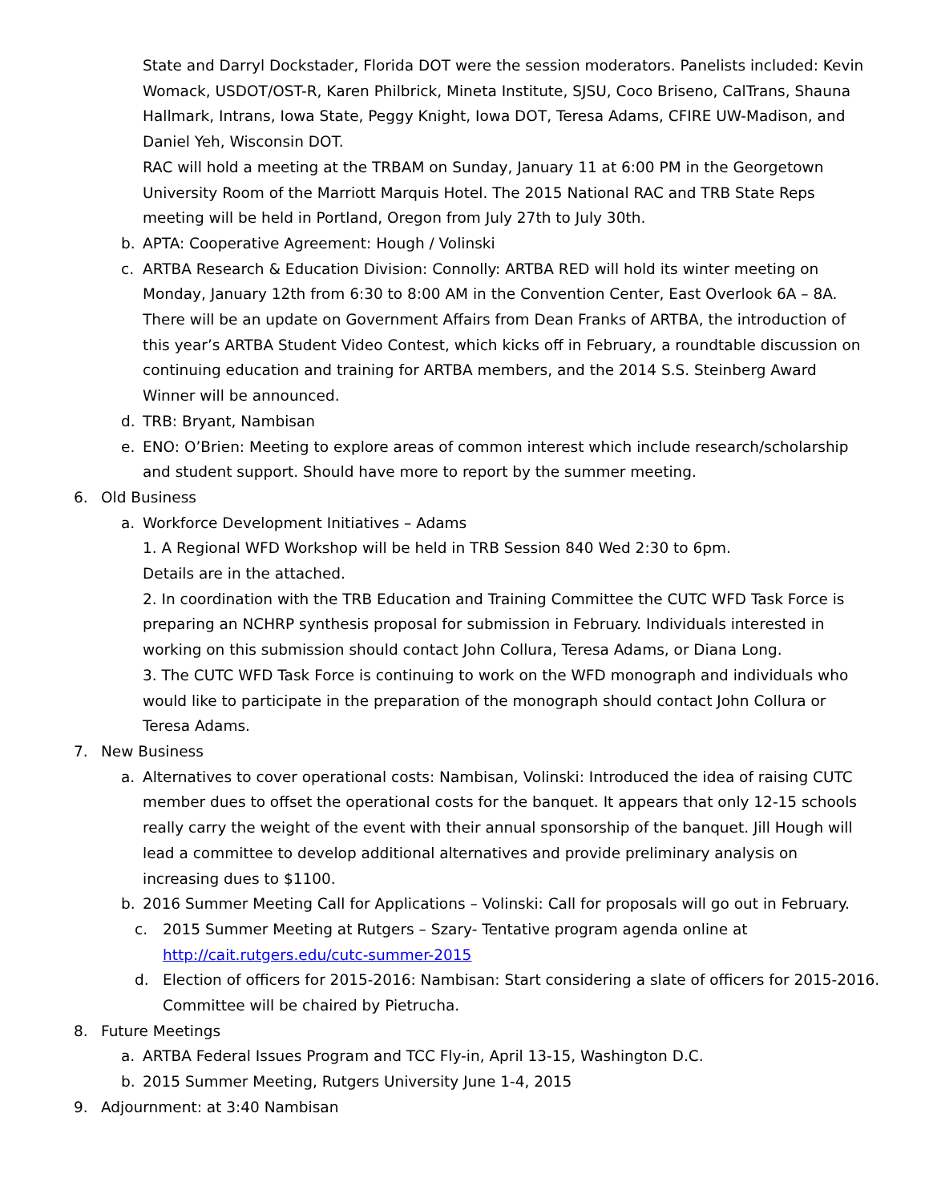State and Darryl Dockstader, Florida DOT were the session moderators. Panelists included: Kevin Womack, USDOT/OST-R, Karen Philbrick, Mineta Institute, SJSU, Coco Briseno, CalTrans, Shauna Hallmark, Intrans, Iowa State, Peggy Knight, Iowa DOT, Teresa Adams, CFIRE UW-Madison, and Daniel Yeh, Wisconsin DOT.
RAC will hold a meeting at the TRBAM on Sunday, January 11 at 6:00 PM in the Georgetown University Room of the Marriott Marquis Hotel. The 2015 National RAC and TRB State Reps meeting will be held in Portland, Oregon from July 27th to July 30th.
b. APTA: Cooperative Agreement: Hough / Volinski
c. ARTBA Research & Education Division: Connolly: ARTBA RED will hold its winter meeting on Monday, January 12th from 6:30 to 8:00 AM in the Convention Center, East Overlook 6A – 8A. There will be an update on Government Affairs from Dean Franks of ARTBA, the introduction of this year’s ARTBA Student Video Contest, which kicks off in February, a roundtable discussion on continuing education and training for ARTBA members, and the 2014 S.S. Steinberg Award Winner will be announced.
d. TRB: Bryant, Nambisan
e. ENO: O’Brien: Meeting to explore areas of common interest which include research/scholarship and student support. Should have more to report by the summer meeting.
6. Old Business
a. Workforce Development Initiatives – Adams
1. A Regional WFD Workshop will be held in TRB Session 840 Wed 2:30 to 6pm.
Details are in the attached.
2. In coordination with the TRB Education and Training Committee the CUTC WFD Task Force is preparing an NCHRP synthesis proposal for submission in February. Individuals interested in working on this submission should contact John Collura, Teresa Adams, or Diana Long.
3. The CUTC WFD Task Force is continuing to work on the WFD monograph and individuals who would like to participate in the preparation of the monograph should contact John Collura or Teresa Adams.
7. New Business
a. Alternatives to cover operational costs: Nambisan, Volinski: Introduced the idea of raising CUTC member dues to offset the operational costs for the banquet. It appears that only 12-15 schools really carry the weight of the event with their annual sponsorship of the banquet. Jill Hough will lead a committee to develop additional alternatives and provide preliminary analysis on increasing dues to $1100.
b. 2016 Summer Meeting Call for Applications – Volinski: Call for proposals will go out in February.
c. 2015 Summer Meeting at Rutgers – Szary- Tentative program agenda online at http://cait.rutgers.edu/cutc-summer-2015
d. Election of officers for 2015-2016: Nambisan: Start considering a slate of officers for 2015-2016. Committee will be chaired by Pietrucha.
8. Future Meetings
a. ARTBA Federal Issues Program and TCC Fly-in, April 13-15, Washington D.C.
b. 2015 Summer Meeting, Rutgers University June 1-4, 2015
9. Adjournment: at 3:40 Nambisan